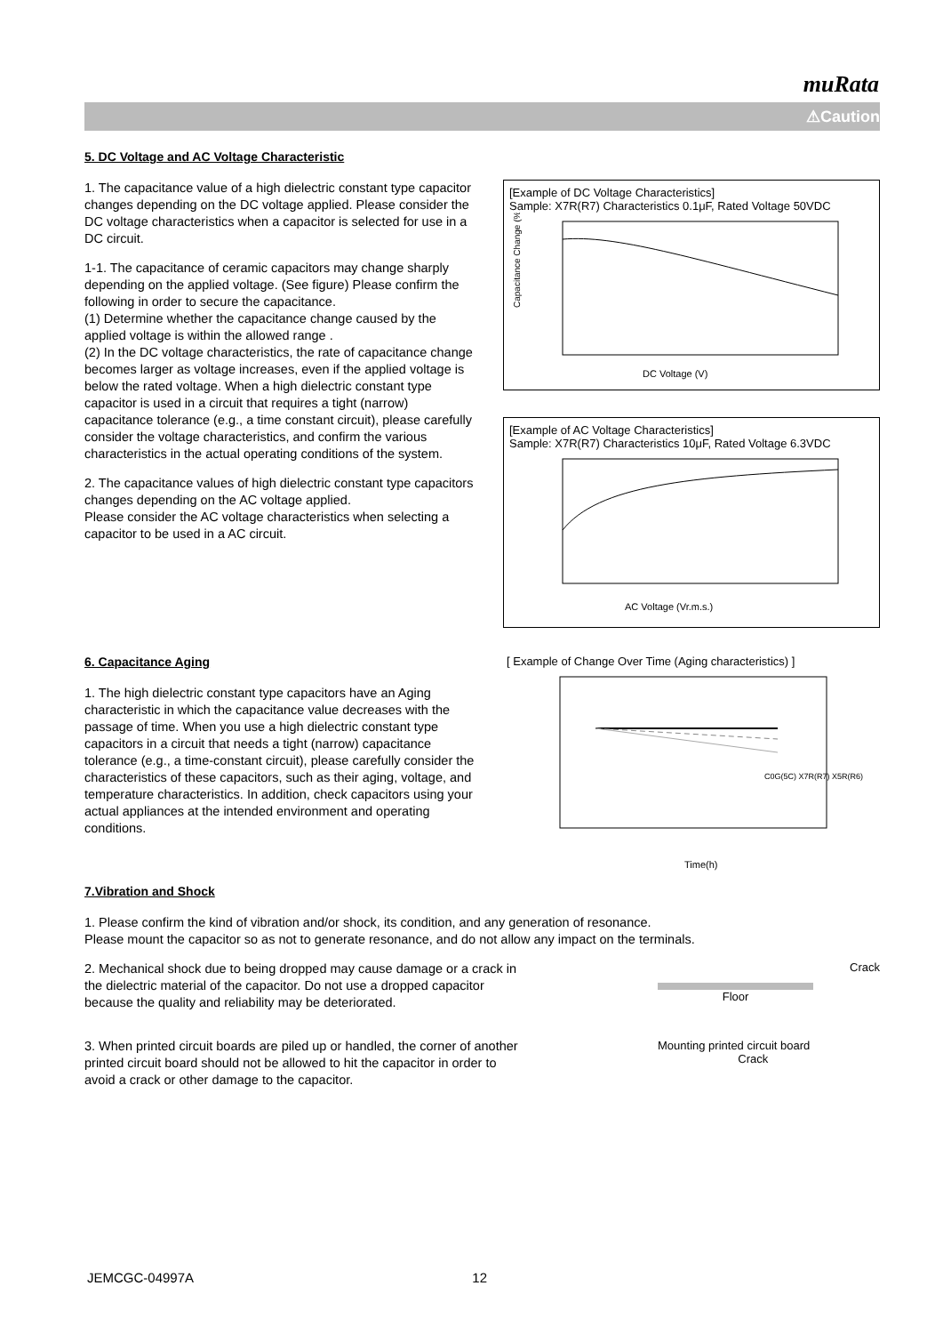muRata
⚠Caution
5. DC Voltage and AC Voltage Characteristic
1. The capacitance value of a high dielectric constant type capacitor changes depending on the DC voltage applied. Please consider the DC voltage characteristics when a capacitor is selected for use in a DC circuit.
1-1. The capacitance of ceramic capacitors may change sharply depending on the applied voltage. (See figure) Please confirm the following in order to secure the capacitance.
(1) Determine whether the capacitance change caused by the applied voltage is within the allowed range .
(2) In the DC voltage characteristics, the rate of capacitance change becomes larger as voltage increases, even if the applied voltage is below the rated voltage. When a high dielectric constant type capacitor is used in a circuit that requires a tight (narrow) capacitance tolerance (e.g., a time constant circuit), please carefully consider the voltage characteristics, and confirm the various characteristics in the actual operating conditions of the system.
2. The capacitance values of high dielectric constant type capacitors changes depending on the AC voltage applied.
Please consider the AC voltage characteristics when selecting a capacitor to be used in a AC circuit.
[Example of DC Voltage Characteristics]
Sample: X7R(R7) Characteristics 0.1μF, Rated Voltage 50VDC
Capacitance Change (%)
DC Voltage (V)
[Example of AC Voltage Characteristics]
Sample: X7R(R7) Characteristics 10μF, Rated Voltage 6.3VDC
AC Voltage (Vr.m.s.)
6. Capacitance Aging
1. The high dielectric constant type capacitors have an Aging characteristic in which the capacitance value decreases with the passage of time. When you use a high dielectric constant type capacitors in a circuit that needs a tight (narrow) capacitance tolerance (e.g., a time-constant circuit), please carefully consider the characteristics of these capacitors, such as their aging, voltage, and temperature characteristics. In addition, check capacitors using your actual appliances at the intended environment and operating conditions.
[ Example of Change Over Time (Aging characteristics) ]
C0G(5C) X7R(R7) X5R(R6)
Time(h)
7.Vibration and Shock
1. Please confirm the kind of vibration and/or shock, its condition, and any generation of resonance.
Please mount the capacitor so as not to generate resonance, and do not allow any impact on the terminals.
2. Mechanical shock due to being dropped may cause damage or a crack in the dielectric material of the capacitor. Do not use a dropped capacitor because the quality and reliability may be deteriorated.
3. When printed circuit boards are piled up or handled, the corner of another printed circuit board should not be allowed to hit the capacitor in order to avoid a crack or other damage to the capacitor.
Crack
Floor
Mounting printed circuit board
Crack
JEMCGC-04997A 12